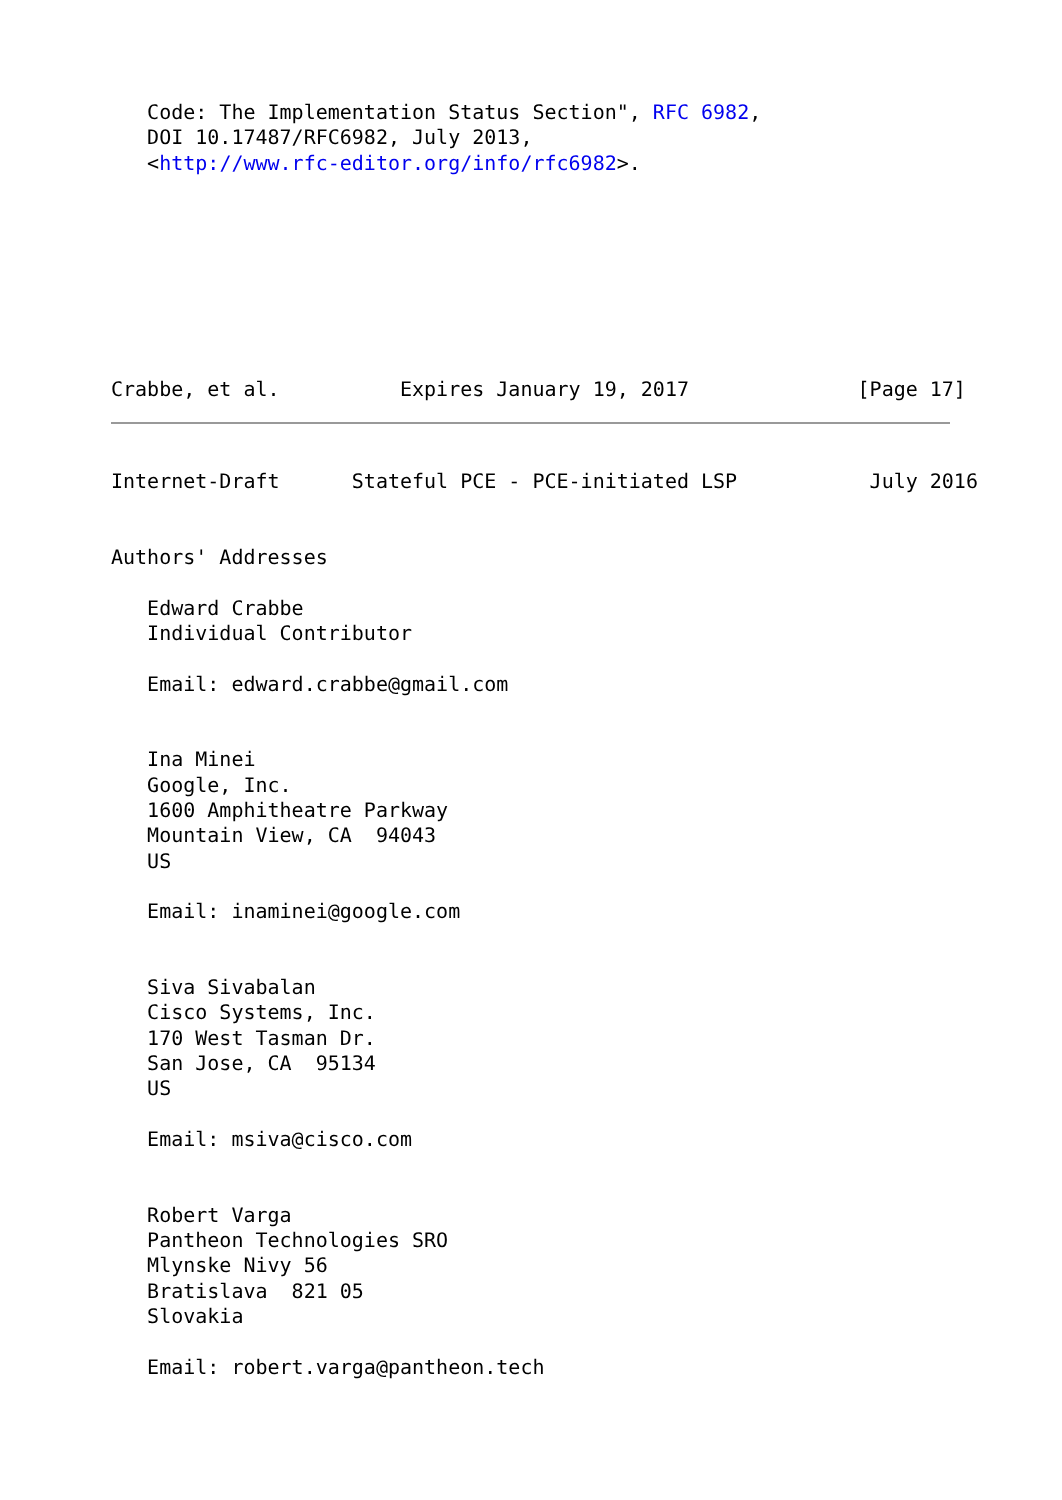Code: The Implementation Status Section", RFC 6982,
   DOI 10.17487/RFC6982, July 2013,
   <http://www.rfc-editor.org/info/rfc6982>.
Crabbe, et al.          Expires January 19, 2017              [Page 17]
Internet-Draft      Stateful PCE - PCE-initiated LSP           July 2016


Authors' Addresses

   Edward Crabbe
   Individual Contributor

   Email: edward.crabbe@gmail.com


   Ina Minei
   Google, Inc.
   1600 Amphitheatre Parkway
   Mountain View, CA  94043
   US

   Email: inaminei@google.com


   Siva Sivabalan
   Cisco Systems, Inc.
   170 West Tasman Dr.
   San Jose, CA  95134
   US

   Email: msiva@cisco.com


   Robert Varga
   Pantheon Technologies SRO
   Mlynske Nivy 56
   Bratislava  821 05
   Slovakia

   Email: robert.varga@pantheon.tech